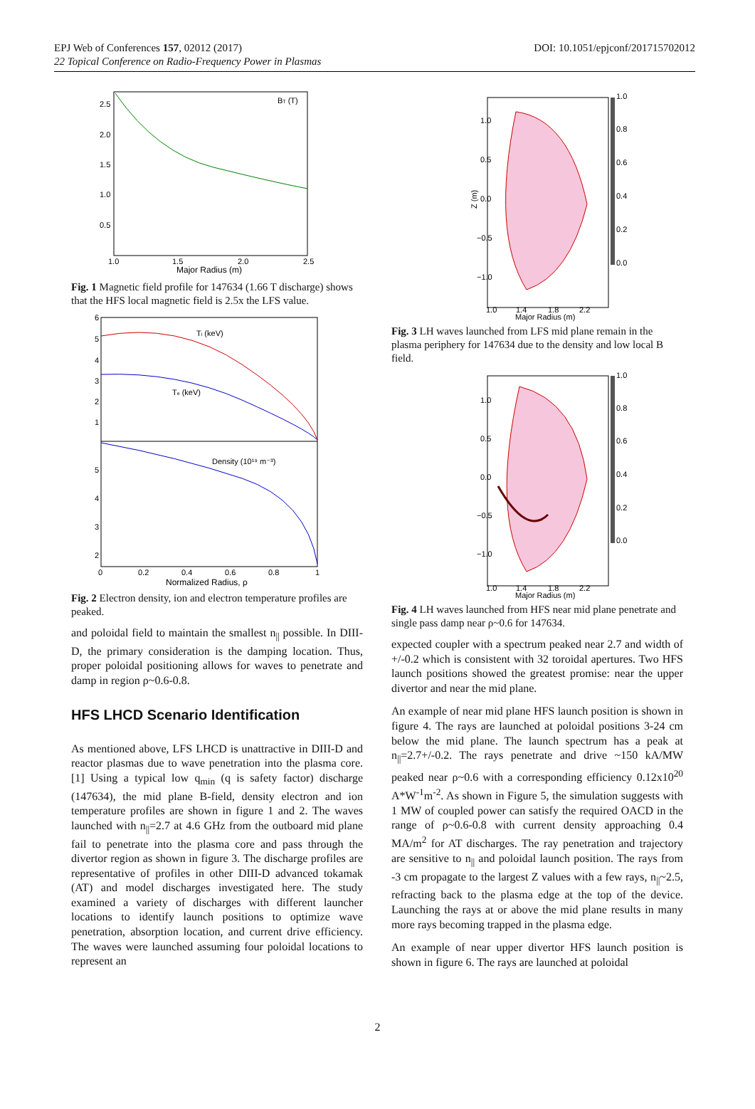EPJ Web of Conferences 157, 02012 (2017)
22 Topical Conference on Radio-Frequency Power in Plasmas
DOI: 10.1051/epjconf/201715702012
BT (T)
2.5
2.0
1.5
1.0
0.5
1.0
1.5
2.0
2.5
Major Radius (m)
Fig. 1 Magnetic field profile for 147634 (1.66 T discharge) shows that the HFS local magnetic field is 2.5x the LFS value.
Ti (keV)
Te (keV)
Density (10¹⁹ m⁻³)
6
5
4
3
2
1
5
4
3
2
0
0.2
0.4
0.6
0.8
1
Normalized Radius, ρ
Fig. 2 Electron density, ion and electron temperature profiles are peaked.
and poloidal field to maintain the smallest n<sub>||</sub> possible. In DIII-D, the primary consideration is the damping location. Thus, proper poloidal positioning allows for waves to penetrate and damp in region ρ~0.6-0.8.
HFS LHCD Scenario Identification
As mentioned above, LFS LHCD is unattractive in DIII-D and reactor plasmas due to wave penetration into the plasma core.[1] Using a typical low q<sub>min</sub> (q is safety factor) discharge (147634), the mid plane B-field, density electron and ion temperature profiles are shown in figure 1 and 2. The waves launched with n<sub>||</sub>=2.7 at 4.6 GHz from the outboard mid plane fail to penetrate into the plasma core and pass through the divertor region as shown in figure 3. The discharge profiles are representative of profiles in other DIII-D advanced tokamak (AT) and model discharges investigated here. The study examined a variety of discharges with different launcher locations to identify launch positions to optimize wave penetration, absorption location, and current drive efficiency. The waves were launched assuming four poloidal locations to represent an
1.0
0.5
0.0
−0.5
−1.0
1.0
0.8
0.6
0.4
0.2
0.0
Z (m)
1.0
1.4
1.8
2.2
Major Radius (m)
Fig. 3 LH waves launched from LFS mid plane remain in the plasma periphery for 147634 due to the density and low local B field.
1.0
0.5
0.0
−0.5
−1.0
1.0
0.8
0.6
0.4
0.2
0.0
1.0
1.4
1.8
2.2
Major Radius (m)
Fig. 4 LH waves launched from HFS near mid plane penetrate and single pass damp near ρ~0.6 for 147634.
expected coupler with a spectrum peaked near 2.7 and width of +/-0.2 which is consistent with 32 toroidal apertures. Two HFS launch positions showed the greatest promise: near the upper divertor and near the mid plane.
An example of near mid plane HFS launch position is shown in figure 4. The rays are launched at poloidal positions 3-24 cm below the mid plane. The launch spectrum has a peak at n<sub>||</sub>=2.7+/-0.2. The rays penetrate and drive ~150 kA/MW peaked near ρ~0.6 with a corresponding efficiency 0.12x10<sup>20</sup> A*W<sup>-1</sup>m<sup>-2</sup>. As shown in Figure 5, the simulation suggests with 1 MW of coupled power can satisfy the required OACD in the range of ρ~0.6-0.8 with current density approaching 0.4 MA/m<sup>2</sup> for AT discharges. The ray penetration and trajectory are sensitive to n<sub>||</sub> and poloidal launch position. The rays from -3 cm propagate to the largest Z values with a few rays, n<sub>||</sub>~2.5, refracting back to the plasma edge at the top of the device. Launching the rays at or above the mid plane results in many more rays becoming trapped in the plasma edge.
An example of near upper divertor HFS launch position is shown in figure 6. The rays are launched at poloidal
2